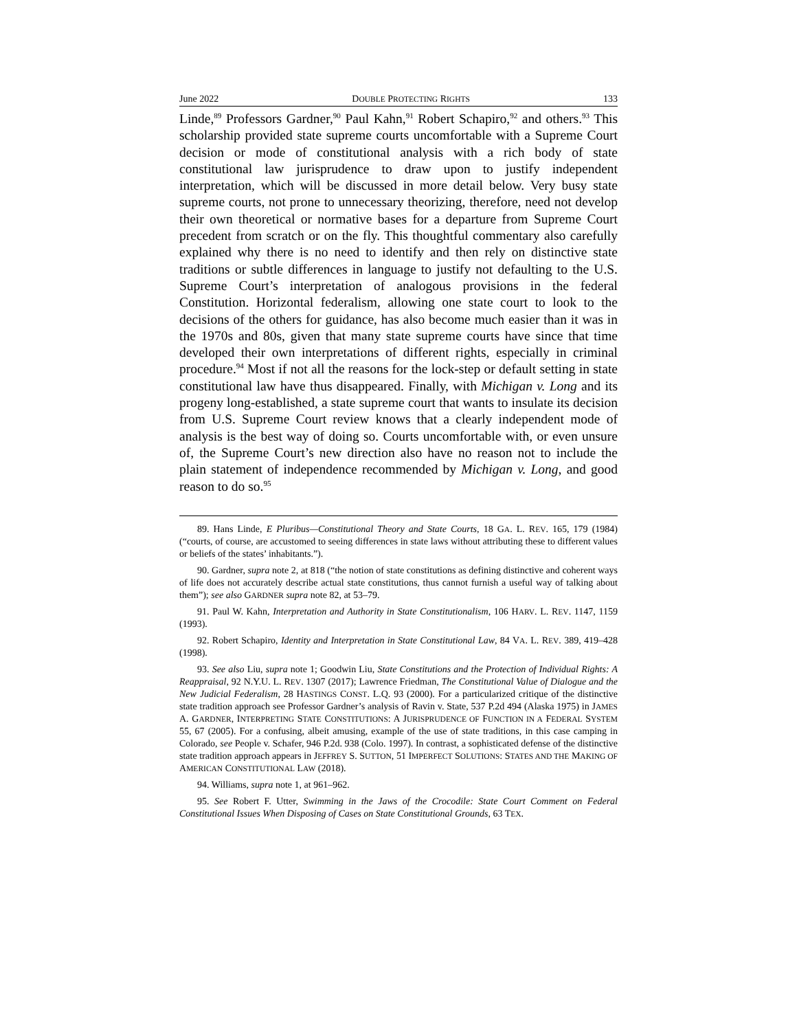June 2022 DOUBLE PROTECTING RIGHTS 133
Linde,<sup>89</sup> Professors Gardner,<sup>90</sup> Paul Kahn,<sup>91</sup> Robert Schapiro,<sup>92</sup> and others.<sup>93</sup> This scholarship provided state supreme courts uncomfortable with a Supreme Court decision or mode of constitutional analysis with a rich body of state constitutional law jurisprudence to draw upon to justify independent interpretation, which will be discussed in more detail below. Very busy state supreme courts, not prone to unnecessary theorizing, therefore, need not develop their own theoretical or normative bases for a departure from Supreme Court precedent from scratch or on the fly. This thoughtful commentary also carefully explained why there is no need to identify and then rely on distinctive state traditions or subtle differences in language to justify not defaulting to the U.S. Supreme Court’s interpretation of analogous provisions in the federal Constitution. Horizontal federalism, allowing one state court to look to the decisions of the others for guidance, has also become much easier than it was in the 1970s and 80s, given that many state supreme courts have since that time developed their own interpretations of different rights, especially in criminal procedure.<sup>94</sup> Most if not all the reasons for the lock-step or default setting in state constitutional law have thus disappeared. Finally, with Michigan v. Long and its progeny long-established, a state supreme court that wants to insulate its decision from U.S. Supreme Court review knows that a clearly independent mode of analysis is the best way of doing so. Courts uncomfortable with, or even unsure of, the Supreme Court’s new direction also have no reason not to include the plain statement of independence recommended by Michigan v. Long, and good reason to do so.<sup>95</sup>
89. Hans Linde, E Pluribus—Constitutional Theory and State Courts, 18 GA. L. REV. 165, 179 (1984) (“courts, of course, are accustomed to seeing differences in state laws without attributing these to different values or beliefs of the states’ inhabitants.”).
90. Gardner, supra note 2, at 818 (“the notion of state constitutions as defining distinctive and coherent ways of life does not accurately describe actual state constitutions, thus cannot furnish a useful way of talking about them”); see also GARDNER supra note 82, at 53–79.
91. Paul W. Kahn, Interpretation and Authority in State Constitutionalism, 106 HARV. L. REV. 1147, 1159 (1993).
92. Robert Schapiro, Identity and Interpretation in State Constitutional Law, 84 VA. L. REV. 389, 419–428 (1998).
93. See also Liu, supra note 1; Goodwin Liu, State Constitutions and the Protection of Individual Rights: A Reappraisal, 92 N.Y.U. L. REV. 1307 (2017); Lawrence Friedman, The Constitutional Value of Dialogue and the New Judicial Federalism, 28 HASTINGS CONST. L.Q. 93 (2000). For a particularized critique of the distinctive state tradition approach see Professor Gardner’s analysis of Ravin v. State, 537 P.2d 494 (Alaska 1975) in JAMES A. GARDNER, INTERPRETING STATE CONSTITUTIONS: A JURISPRUDENCE OF FUNCTION IN A FEDERAL SYSTEM 55, 67 (2005). For a confusing, albeit amusing, example of the use of state traditions, in this case camping in Colorado, see People v. Schafer, 946 P.2d. 938 (Colo. 1997). In contrast, a sophisticated defense of the distinctive state tradition approach appears in JEFFREY S. SUTTON, 51 IMPERFECT SOLUTIONS: STATES AND THE MAKING OF AMERICAN CONSTITUTIONAL LAW (2018).
94. Williams, supra note 1, at 961–962.
95. See Robert F. Utter, Swimming in the Jaws of the Crocodile: State Court Comment on Federal Constitutional Issues When Disposing of Cases on State Constitutional Grounds, 63 TEX.